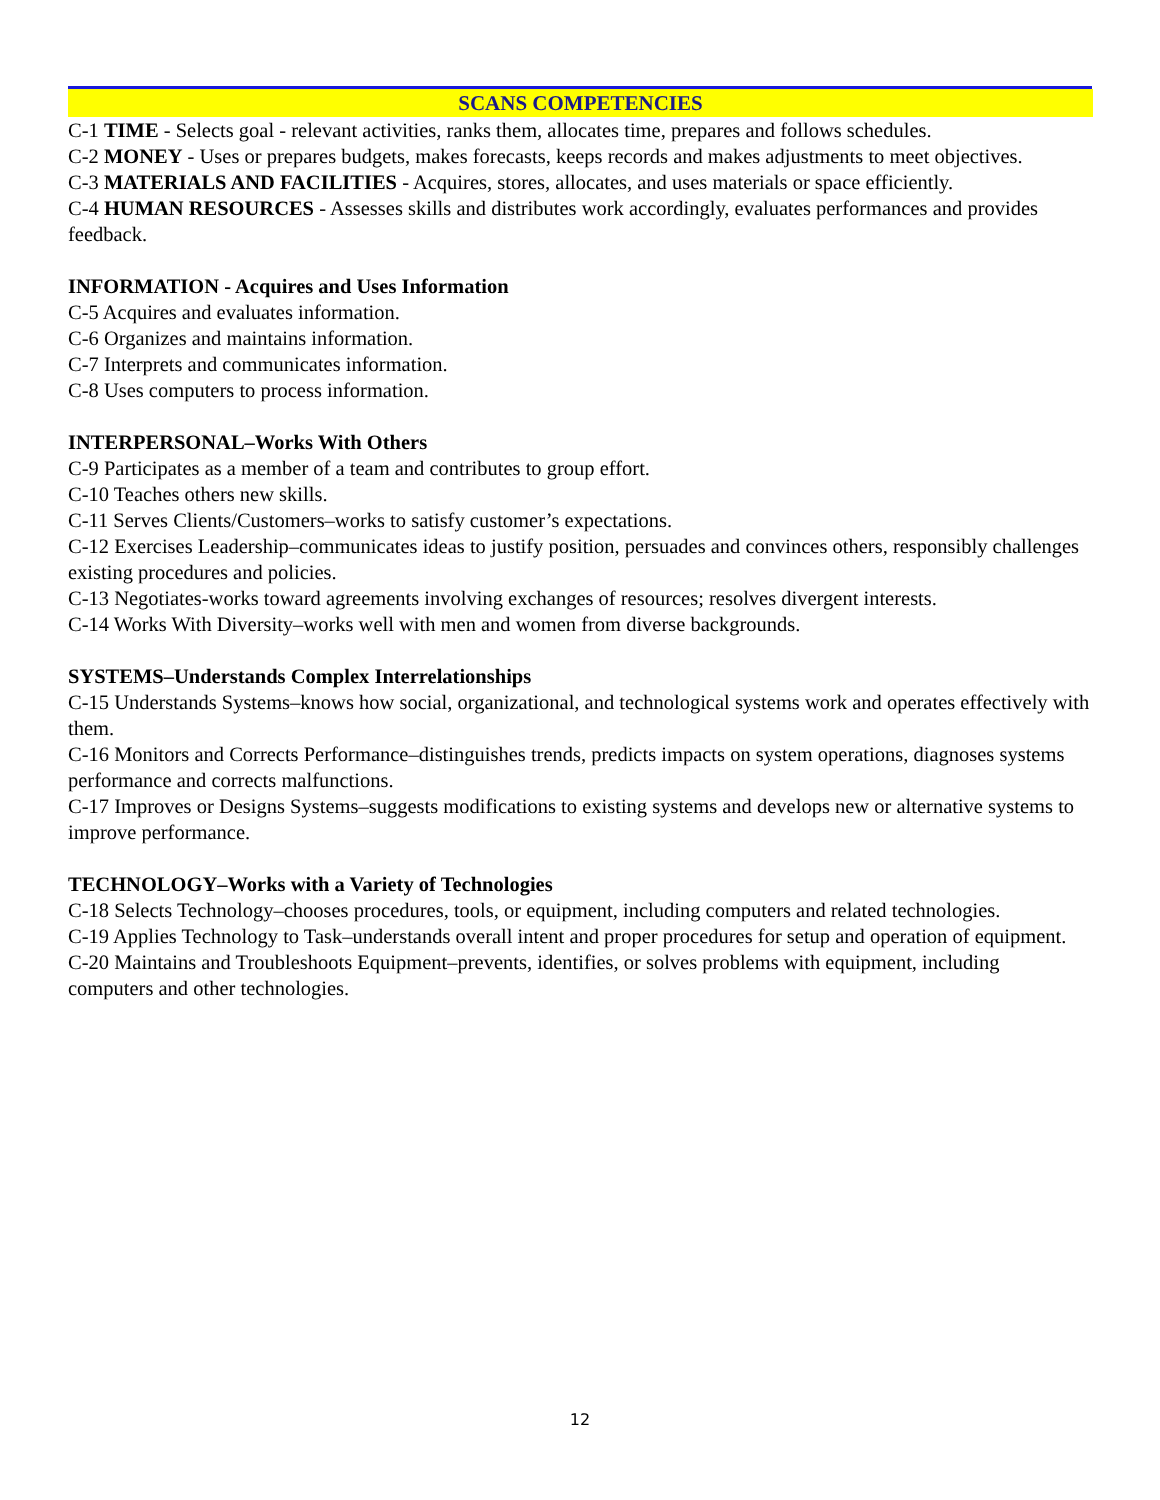SCANS COMPETENCIES
C-1 TIME - Selects goal - relevant activities, ranks them, allocates time, prepares and follows schedules.
C-2 MONEY - Uses or prepares budgets, makes forecasts, keeps records and makes adjustments to meet objectives.
C-3 MATERIALS AND FACILITIES - Acquires, stores, allocates, and uses materials or space efficiently.
C-4 HUMAN RESOURCES - Assesses skills and distributes work accordingly, evaluates performances and provides feedback.
INFORMATION - Acquires and Uses Information
C-5 Acquires and evaluates information.
C-6 Organizes and maintains information.
C-7 Interprets and communicates information.
C-8 Uses computers to process information.
INTERPERSONAL–Works With Others
C-9 Participates as a member of a team and contributes to group effort.
C-10 Teaches others new skills.
C-11 Serves Clients/Customers–works to satisfy customer’s expectations.
C-12 Exercises Leadership–communicates ideas to justify position, persuades and convinces others, responsibly challenges existing procedures and policies.
C-13 Negotiates-works toward agreements involving exchanges of resources; resolves divergent interests.
C-14 Works With Diversity–works well with men and women from diverse backgrounds.
SYSTEMS–Understands Complex Interrelationships
C-15 Understands Systems–knows how social, organizational, and technological systems work and operates effectively with them.
C-16 Monitors and Corrects Performance–distinguishes trends, predicts impacts on system operations, diagnoses systems performance and corrects malfunctions.
C-17 Improves or Designs Systems–suggests modifications to existing systems and develops new or alternative systems to improve performance.
TECHNOLOGY–Works with a Variety of Technologies
C-18 Selects Technology–chooses procedures, tools, or equipment, including computers and related technologies.
C-19 Applies Technology to Task–understands overall intent and proper procedures for setup and operation of equipment.
C-20 Maintains and Troubleshoots Equipment–prevents, identifies, or solves problems with equipment, including computers and other technologies.
12